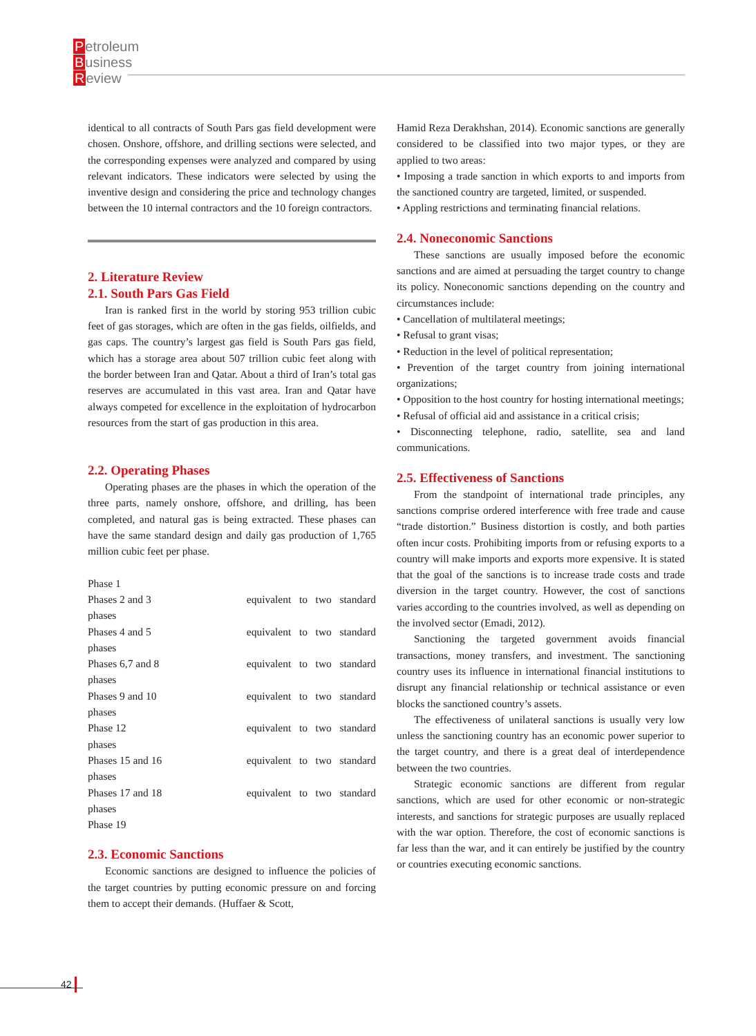Petroleum
Business
Review
identical to all contracts of South Pars gas field development were chosen. Onshore, offshore, and drilling sections were selected, and the corresponding expenses were analyzed and compared by using relevant indicators. These indicators were selected by using the inventive design and considering the price and technology changes between the 10 internal contractors and the 10 foreign contractors.
2. Literature Review
2.1. South Pars Gas Field
Iran is ranked first in the world by storing 953 trillion cubic feet of gas storages, which are often in the gas fields, oilfields, and gas caps. The country’s largest gas field is South Pars gas field, which has a storage area about 507 trillion cubic feet along with the border between Iran and Qatar. About a third of Iran’s total gas reserves are accumulated in this vast area. Iran and Qatar have always competed for excellence in the exploitation of hydrocarbon resources from the start of gas production in this area.
2.2. Operating Phases
Operating phases are the phases in which the operation of the three parts, namely onshore, offshore, and drilling, has been completed, and natural gas is being extracted. These phases can have the same standard design and daily gas production of 1,765 million cubic feet per phase.
Phase 1
Phases 2 and 3 equivalent to two standard
phases
Phases 4 and 5 equivalent to two standard
phases
Phases 6,7 and 8 equivalent to two standard
phases
Phases 9 and 10 equivalent to two standard
phases
Phase 12 equivalent to two standard
phases
Phases 15 and 16 equivalent to two standard
phases
Phases 17 and 18 equivalent to two standard
phases
Phase 19
2.3. Economic Sanctions
Economic sanctions are designed to influence the policies of the target countries by putting economic pressure on and forcing them to accept their demands. (Huffaer & Scott,
Hamid Reza Derakhshan, 2014). Economic sanctions are generally considered to be classified into two major types, or they are applied to two areas:
• Imposing a trade sanction in which exports to and imports from the sanctioned country are targeted, limited, or suspended.
• Appling restrictions and terminating financial relations.
2.4. Noneconomic Sanctions
These sanctions are usually imposed before the economic sanctions and are aimed at persuading the target country to change its policy. Noneconomic sanctions depending on the country and circumstances include:
• Cancellation of multilateral meetings;
• Refusal to grant visas;
• Reduction in the level of political representation;
• Prevention of the target country from joining international organizations;
• Opposition to the host country for hosting international meetings;
• Refusal of official aid and assistance in a critical crisis;
• Disconnecting telephone, radio, satellite, sea and land communications.
2.5. Effectiveness of Sanctions
From the standpoint of international trade principles, any sanctions comprise ordered interference with free trade and cause “trade distortion.” Business distortion is costly, and both parties often incur costs. Prohibiting imports from or refusing exports to a country will make imports and exports more expensive. It is stated that the goal of the sanctions is to increase trade costs and trade diversion in the target country. However, the cost of sanctions varies according to the countries involved, as well as depending on the involved sector (Emadi, 2012).
Sanctioning the targeted government avoids financial transactions, money transfers, and investment. The sanctioning country uses its influence in international financial institutions to disrupt any financial relationship or technical assistance or even blocks the sanctioned country’s assets.
The effectiveness of unilateral sanctions is usually very low unless the sanctioning country has an economic power superior to the target country, and there is a great deal of interdependence between the two countries.
Strategic economic sanctions are different from regular sanctions, which are used for other economic or non-strategic interests, and sanctions for strategic purposes are usually replaced with the war option. Therefore, the cost of economic sanctions is far less than the war, and it can entirely be justified by the country or countries executing economic sanctions.
42